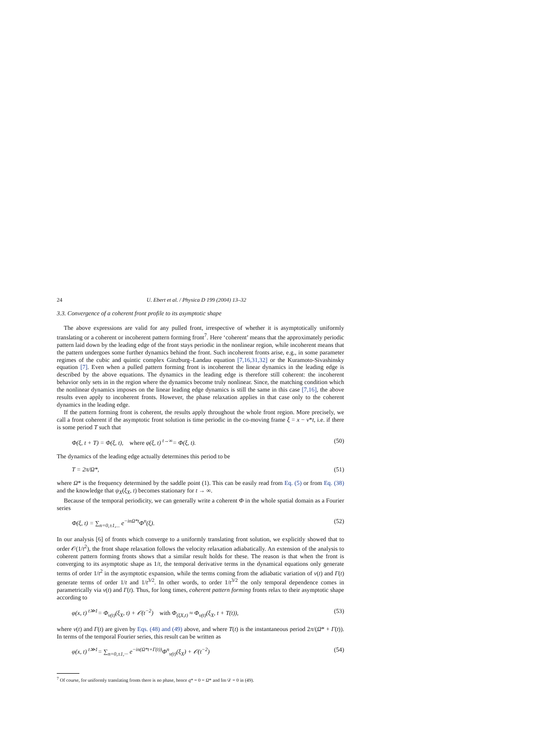24 U. Ebert et al. / Physica D 199 (2004) 13–32
3.3. Convergence of a coherent front profile to its asymptotic shape
The above expressions are valid for any pulled front, irrespective of whether it is asymptotically uniformly translating or a coherent or incoherent pattern forming front<sup>7</sup>. Here ‘coherent’ means that the approximately periodic pattern laid down by the leading edge of the front stays periodic in the nonlinear region, while incoherent means that the pattern undergoes some further dynamics behind the front. Such incoherent fronts arise, e.g., in some parameter regimes of the cubic and quintic complex Ginzburg–Landau equation [7,16,31,32] or the Kuramoto-Sivashinsky equation [7]. Even when a pulled pattern forming front is incoherent the linear dynamics in the leading edge is described by the above equations. The dynamics in the leading edge is therefore still coherent: the incoherent behavior only sets in in the region where the dynamics become truly nonlinear. Since, the matching condition which the nonlinear dynamics imposes on the linear leading edge dynamics is still the same in this case [7,16], the above results even apply to incoherent fronts. However, the phase relaxation applies in that case only to the coherent dynamics in the leading edge.
If the pattern forming front is coherent, the results apply throughout the whole front region. More precisely, we call a front coherent if the asymptotic front solution is time periodic in the co-moving frame ξ = x − v*t, i.e. if there is some period T such that
Φ(ξ, t + T) = Φ(ξ, t), where φ(ξ, t) <sup>t→∞</sup>= Φ(ξ, t). (50)
The dynamics of the leading edge actually determines this period to be
T = 2π/Ω*, (51)
where Ω* is the frequency determined by the saddle point (1). This can be easily read from Eq. (5) or from Eq. (38) and the knowledge that ψ<sub>X</sub>(ξ<sub>X</sub>, t) becomes stationary for t → ∞.
Because of the temporal periodicity, we can generally write a coherent Φ in the whole spatial domain as a Fourier series
Φ(ξ, t) = ∑<sub>n=0,±1,...</sub> e<sup>−inΩ*t</sup>Φ<sup>n</sup>(ξ). (52)
In our analysis [6] of fronts which converge to a uniformly translating front solution, we explicitly showed that to order 𝒪(1/t<sup>2</sup>), the front shape relaxation follows the velocity relaxation adiabatically. An extension of the analysis to coherent pattern forming fronts shows that a similar result holds for these. The reason is that when the front is converging to its asymptotic shape as 1/t, the temporal derivative terms in the dynamical equations only generate terms of order 1/t<sup>2</sup> in the asymptotic expansion, while the terms coming from the adiabatic variation of v(t) and Γ(t) generate terms of order 1/t and 1/t<sup>3/2</sup>. In other words, to order 1/t<sup>3/2</sup> the only temporal dependence comes in parametrically via v(t) and Γ(t). Thus, for long times, coherent pattern forming fronts relax to their asymptotic shape according to
φ(x, t) <sup>t≫1</sup>= Φ<sub>v(t)</sub>(ξ<sub>X</sub>, t) + 𝒪(t<sup>−2</sup>) with Φ<sub>(ξX,t)</sub> ≈ Φ<sub>v(t)</sub>(ξ<sub>X</sub>, t + T(t)), (53)
where v(t) and Γ(t) are given by Eqs. (48) and (49) above, and where T(t) is the instantaneous period 2π/(Ω* + Γ̇(t)). In terms of the temporal Fourier series, this result can be written as
φ(x, t) <sup>t≫1</sup>= ∑<sub>n=0,±1,···</sub> e<sup>−in(Ω*t+Γ(t))</sup>Φ<sup>n</sup><sub>v(t)</sub>(ξ<sub>X</sub>) + 𝒪(t<sup>−2</sup>) (54)
<sup>7</sup> Of course, for uniformly translating fronts there is no phase, hence q* = 0 = Ω* and Im 𝒟 = 0 in (49).